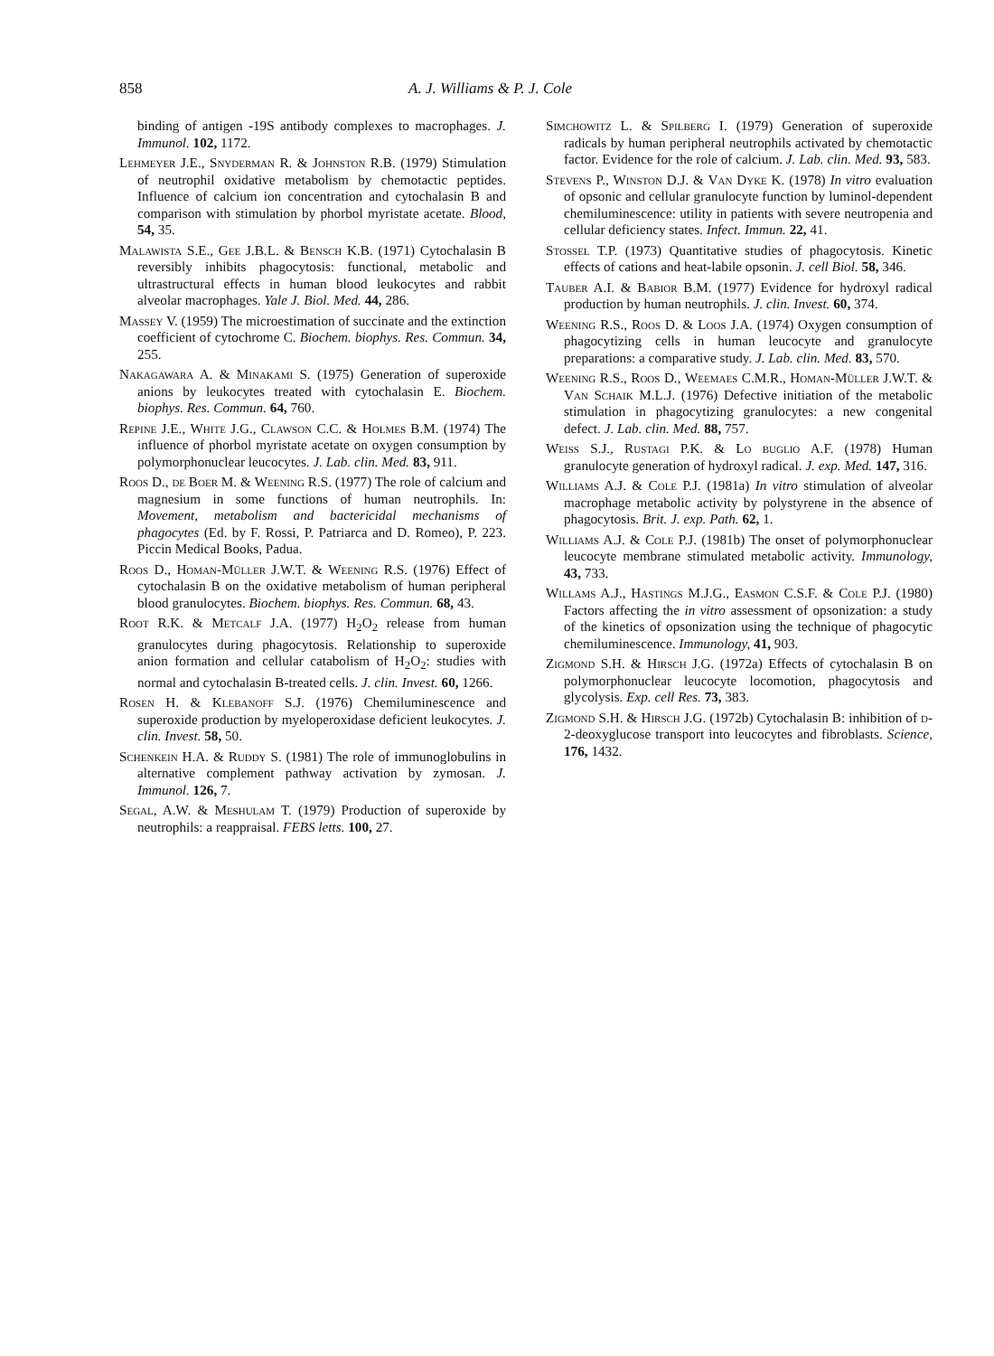858 A. J. Williams & P. J. Cole
binding of antigen -19S antibody complexes to macrophages. J. Immunol. 102, 1172.
Lehmeyer J.E., Snyderman R. & Johnston R.B. (1979) Stimulation of neutrophil oxidative metabolism by chemotactic peptides. Influence of calcium ion concentration and cytochalasin B and comparison with stimulation by phorbol myristate acetate. Blood, 54, 35.
Malawista S.E., Gee J.B.L. & Bensch K.B. (1971) Cytochalasin B reversibly inhibits phagocytosis: functional, metabolic and ultrastructural effects in human blood leukocytes and rabbit alveolar macrophages. Yale J. Biol. Med. 44, 286.
Massey V. (1959) The microestimation of succinate and the extinction coefficient of cytochrome C. Biochem. biophys. Res. Commun. 34, 255.
Nakagawara A. & Minakami S. (1975) Generation of superoxide anions by leukocytes treated with cytochalasin E. Biochem. biophys. Res. Commun. 64, 760.
Repine J.E., White J.G., Clawson C.C. & Holmes B.M. (1974) The influence of phorbol myristate acetate on oxygen consumption by polymorphonuclear leucocytes. J. Lab. clin. Med. 83, 911.
Roos D., de Boer M. & Weening R.S. (1977) The role of calcium and magnesium in some functions of human neutrophils. In: Movement, metabolism and bactericidal mechanisms of phagocytes (Ed. by F. Rossi, P. Patriarca and D. Romeo), P. 223. Piccin Medical Books, Padua.
Roos D., Homan-Müller J.W.T. & Weening R.S. (1976) Effect of cytochalasin B on the oxidative metabolism of human peripheral blood granulocytes. Biochem. biophys. Res. Commun. 68, 43.
Root R.K. & Metcalf J.A. (1977) H<sub>2</sub>O<sub>2</sub> release from human granulocytes during phagocytosis. Relationship to superoxide anion formation and cellular catabolism of H<sub>2</sub>O<sub>2</sub>: studies with normal and cytochalasin B-treated cells. J. clin. Invest. 60, 1266.
Rosen H. & Klebanoff S.J. (1976) Chemiluminescence and superoxide production by myeloperoxidase deficient leukocytes. J. clin. Invest. 58, 50.
Schenkein H.A. & Ruddy S. (1981) The role of immunoglobulins in alternative complement pathway activation by zymosan. J. Immunol. 126, 7.
Segal, A.W. & Meshulam T. (1979) Production of superoxide by neutrophils: a reappraisal. FEBS letts. 100, 27.
Simchowitz L. & Spilberg I. (1979) Generation of superoxide radicals by human peripheral neutrophils activated by chemotactic factor. Evidence for the role of calcium. J. Lab. clin. Med. 93, 583.
Stevens P., Winston D.J. & Van Dyke K. (1978) In vitro evaluation of opsonic and cellular granulocyte function by luminol-dependent chemiluminescence: utility in patients with severe neutropenia and cellular deficiency states. Infect. Immun. 22, 41.
Stossel T.P. (1973) Quantitative studies of phagocytosis. Kinetic effects of cations and heat-labile opsonin. J. cell Biol. 58, 346.
Tauber A.I. & Babior B.M. (1977) Evidence for hydroxyl radical production by human neutrophils. J. clin. Invest. 60, 374.
Weening R.S., Roos D. & Loos J.A. (1974) Oxygen consumption of phagocytizing cells in human leucocyte and granulocyte preparations: a comparative study. J. Lab. clin. Med. 83, 570.
Weening R.S., Roos D., Weemaes C.M.R., Homan-Müller J.W.T. & Van Schaik M.L.J. (1976) Defective initiation of the metabolic stimulation in phagocytizing granulocytes: a new congenital defect. J. Lab. clin. Med. 88, 757.
Weiss S.J., Rustagi P.K. & Lo buglio A.F. (1978) Human granulocyte generation of hydroxyl radical. J. exp. Med. 147, 316.
Williams A.J. & Cole P.J. (1981a) In vitro stimulation of alveolar macrophage metabolic activity by polystyrene in the absence of phagocytosis. Brit. J. exp. Path. 62, 1.
Williams A.J. & Cole P.J. (1981b) The onset of polymorphonuclear leucocyte membrane stimulated metabolic activity. Immunology, 43, 733.
Willams A.J., Hastings M.J.G., Easmon C.S.F. & Cole P.J. (1980) Factors affecting the in vitro assessment of opsonization: a study of the kinetics of opsonization using the technique of phagocytic chemiluminescence. Immunology, 41, 903.
Zigmond S.H. & Hirsch J.G. (1972a) Effects of cytochalasin B on polymorphonuclear leucocyte locomotion, phagocytosis and glycolysis. Exp. cell Res. 73, 383.
Zigmond S.H. & Hirsch J.G. (1972b) Cytochalasin B: inhibition of d-2-deoxyglucose transport into leucocytes and fibroblasts. Science, 176, 1432.